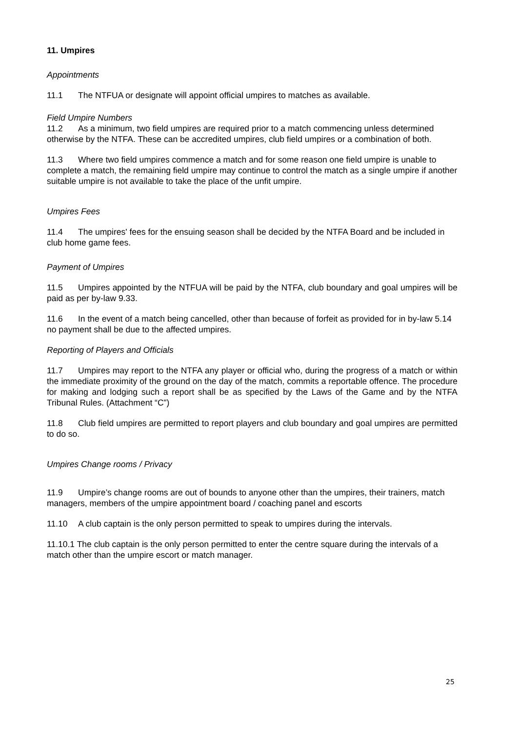11. Umpires
Appointments
11.1 The NTFUA or designate will appoint official umpires to matches as available.
Field Umpire Numbers
11.2 As a minimum, two field umpires are required prior to a match commencing unless determined otherwise by the NTFA. These can be accredited umpires, club field umpires or a combination of both.
11.3 Where two field umpires commence a match and for some reason one field umpire is unable to complete a match, the remaining field umpire may continue to control the match as a single umpire if another suitable umpire is not available to take the place of the unfit umpire.
Umpires Fees
11.4 The umpires' fees for the ensuing season shall be decided by the NTFA Board and be included in club home game fees.
Payment of Umpires
11.5 Umpires appointed by the NTFUA will be paid by the NTFA, club boundary and goal umpires will be paid as per by-law 9.33.
11.6 In the event of a match being cancelled, other than because of forfeit as provided for in by-law 5.14 no payment shall be due to the affected umpires.
Reporting of Players and Officials
11.7 Umpires may report to the NTFA any player or official who, during the progress of a match or within the immediate proximity of the ground on the day of the match, commits a reportable offence. The procedure for making and lodging such a report shall be as specified by the Laws of the Game and by the NTFA Tribunal Rules. (Attachment “C”)
11.8 Club field umpires are permitted to report players and club boundary and goal umpires are permitted to do so.
Umpires Change rooms / Privacy
11.9 Umpire’s change rooms are out of bounds to anyone other than the umpires, their trainers, match managers, members of the umpire appointment board / coaching panel and escorts
11.10 A club captain is the only person permitted to speak to umpires during the intervals.
11.10.1 The club captain is the only person permitted to enter the centre square during the intervals of a match other than the umpire escort or match manager.
25